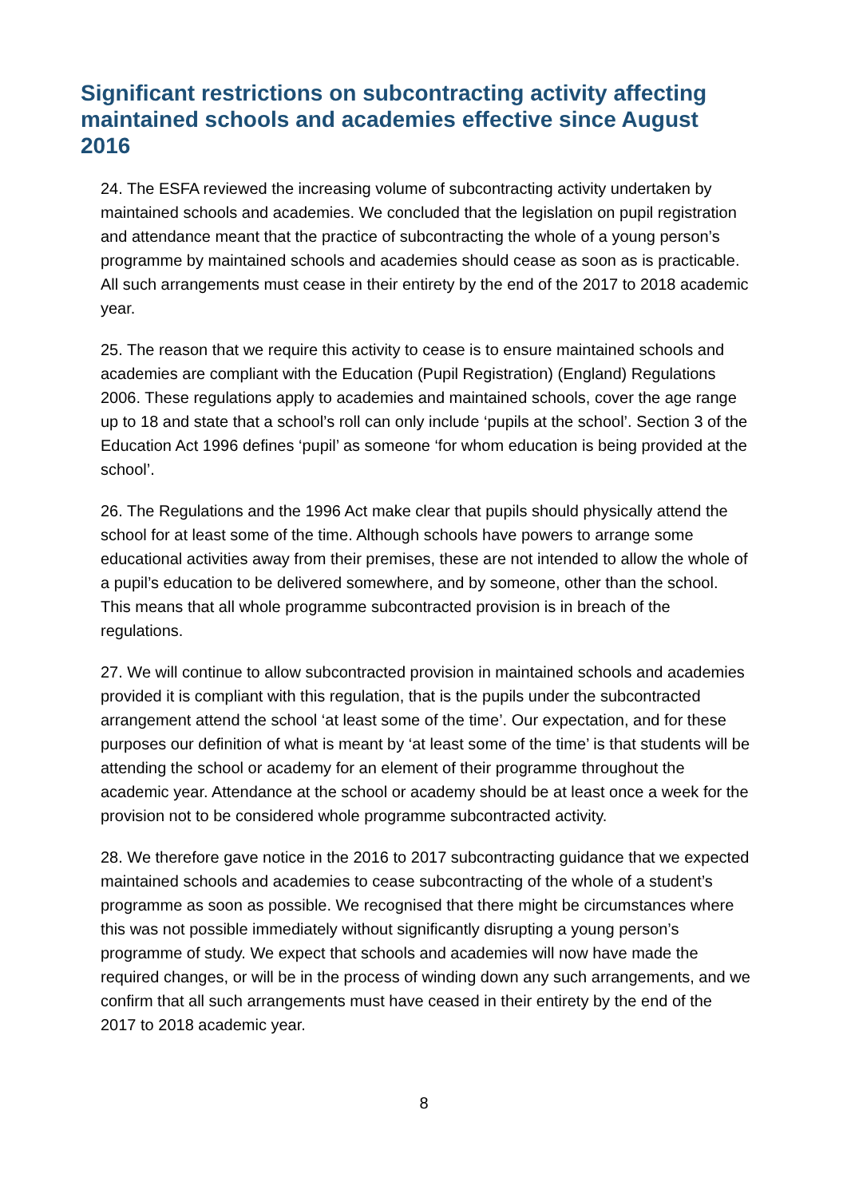Significant restrictions on subcontracting activity affecting maintained schools and academies effective since August 2016
24. The ESFA reviewed the increasing volume of subcontracting activity undertaken by maintained schools and academies. We concluded that the legislation on pupil registration and attendance meant that the practice of subcontracting the whole of a young person’s programme by maintained schools and academies should cease as soon as is practicable. All such arrangements must cease in their entirety by the end of the 2017 to 2018 academic year.
25. The reason that we require this activity to cease is to ensure maintained schools and academies are compliant with the Education (Pupil Registration) (England) Regulations 2006. These regulations apply to academies and maintained schools, cover the age range up to 18 and state that a school’s roll can only include ‘pupils at the school’. Section 3 of the Education Act 1996 defines ‘pupil’ as someone ‘for whom education is being provided at the school’.
26. The Regulations and the 1996 Act make clear that pupils should physically attend the school for at least some of the time. Although schools have powers to arrange some educational activities away from their premises, these are not intended to allow the whole of a pupil’s education to be delivered somewhere, and by someone, other than the school. This means that all whole programme subcontracted provision is in breach of the regulations.
27. We will continue to allow subcontracted provision in maintained schools and academies provided it is compliant with this regulation, that is the pupils under the subcontracted arrangement attend the school ‘at least some of the time’. Our expectation, and for these purposes our definition of what is meant by ‘at least some of the time’ is that students will be attending the school or academy for an element of their programme throughout the academic year. Attendance at the school or academy should be at least once a week for the provision not to be considered whole programme subcontracted activity.
28. We therefore gave notice in the 2016 to 2017 subcontracting guidance that we expected maintained schools and academies to cease subcontracting of the whole of a student’s programme as soon as possible. We recognised that there might be circumstances where this was not possible immediately without significantly disrupting a young person’s programme of study. We expect that schools and academies will now have made the required changes, or will be in the process of winding down any such arrangements, and we confirm that all such arrangements must have ceased in their entirety by the end of the 2017 to 2018 academic year.
8